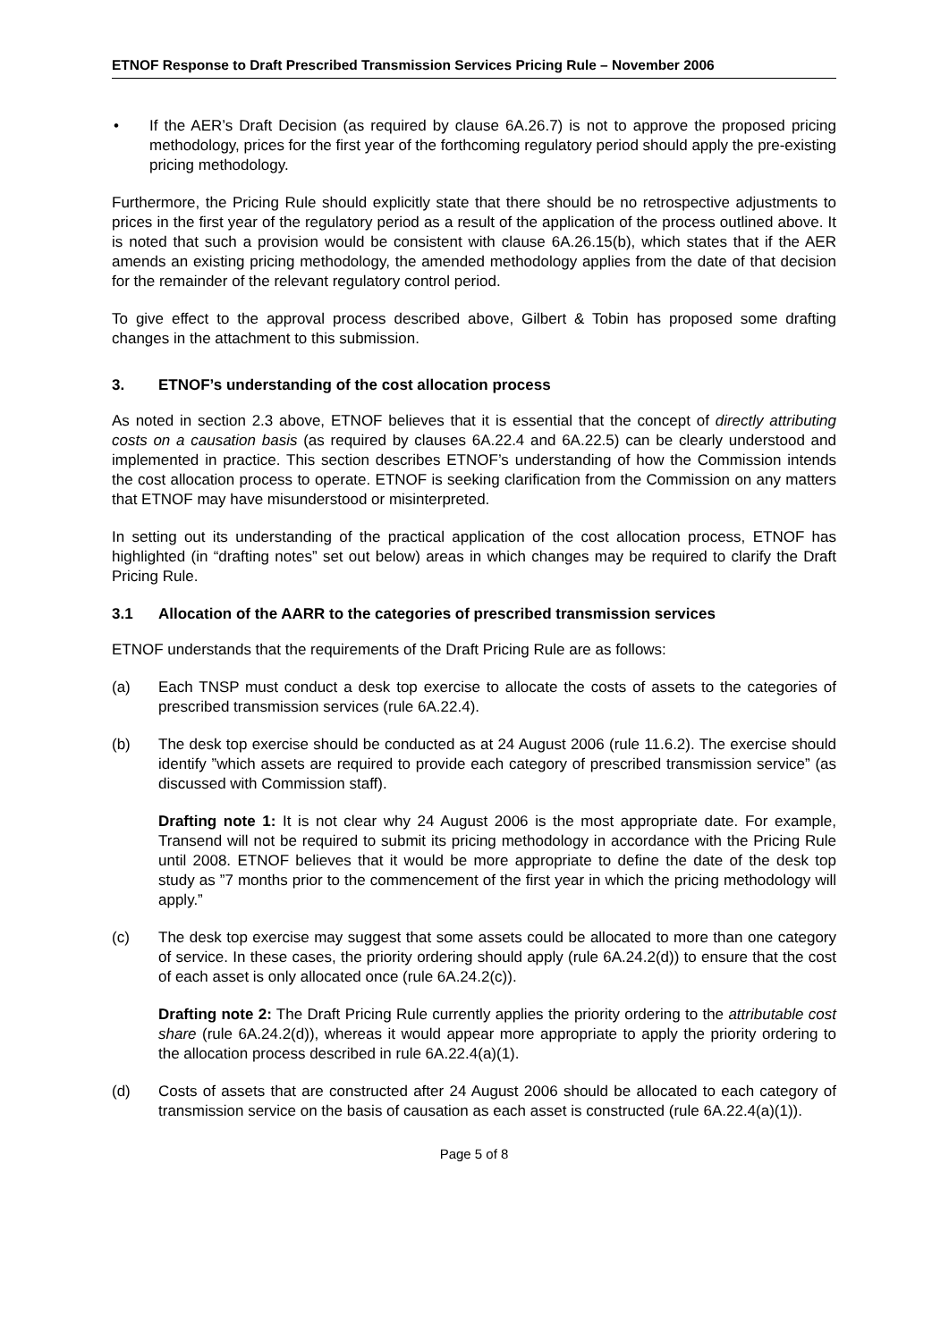ETNOF Response to Draft Prescribed Transmission Services Pricing Rule – November 2006
• If the AER’s Draft Decision (as required by clause 6A.26.7) is not to approve the proposed pricing methodology, prices for the first year of the forthcoming regulatory period should apply the pre-existing pricing methodology.
Furthermore, the Pricing Rule should explicitly state that there should be no retrospective adjustments to prices in the first year of the regulatory period as a result of the application of the process outlined above. It is noted that such a provision would be consistent with clause 6A.26.15(b), which states that if the AER amends an existing pricing methodology, the amended methodology applies from the date of that decision for the remainder of the relevant regulatory control period.
To give effect to the approval process described above, Gilbert & Tobin has proposed some drafting changes in the attachment to this submission.
3. ETNOF’s understanding of the cost allocation process
As noted in section 2.3 above, ETNOF believes that it is essential that the concept of directly attributing costs on a causation basis (as required by clauses 6A.22.4 and 6A.22.5) can be clearly understood and implemented in practice. This section describes ETNOF’s understanding of how the Commission intends the cost allocation process to operate. ETNOF is seeking clarification from the Commission on any matters that ETNOF may have misunderstood or misinterpreted.
In setting out its understanding of the practical application of the cost allocation process, ETNOF has highlighted (in “drafting notes” set out below) areas in which changes may be required to clarify the Draft Pricing Rule.
3.1 Allocation of the AARR to the categories of prescribed transmission services
ETNOF understands that the requirements of the Draft Pricing Rule are as follows:
(a) Each TNSP must conduct a desk top exercise to allocate the costs of assets to the categories of prescribed transmission services (rule 6A.22.4).
(b) The desk top exercise should be conducted as at 24 August 2006 (rule 11.6.2). The exercise should identify ”which assets are required to provide each category of prescribed transmission service” (as discussed with Commission staff).
Drafting note 1: It is not clear why 24 August 2006 is the most appropriate date. For example, Transend will not be required to submit its pricing methodology in accordance with the Pricing Rule until 2008. ETNOF believes that it would be more appropriate to define the date of the desk top study as ”7 months prior to the commencement of the first year in which the pricing methodology will apply.”
(c) The desk top exercise may suggest that some assets could be allocated to more than one category of service. In these cases, the priority ordering should apply (rule 6A.24.2(d)) to ensure that the cost of each asset is only allocated once (rule 6A.24.2(c)).
Drafting note 2: The Draft Pricing Rule currently applies the priority ordering to the attributable cost share (rule 6A.24.2(d)), whereas it would appear more appropriate to apply the priority ordering to the allocation process described in rule 6A.22.4(a)(1).
(d) Costs of assets that are constructed after 24 August 2006 should be allocated to each category of transmission service on the basis of causation as each asset is constructed (rule 6A.22.4(a)(1)).
Page 5 of 8